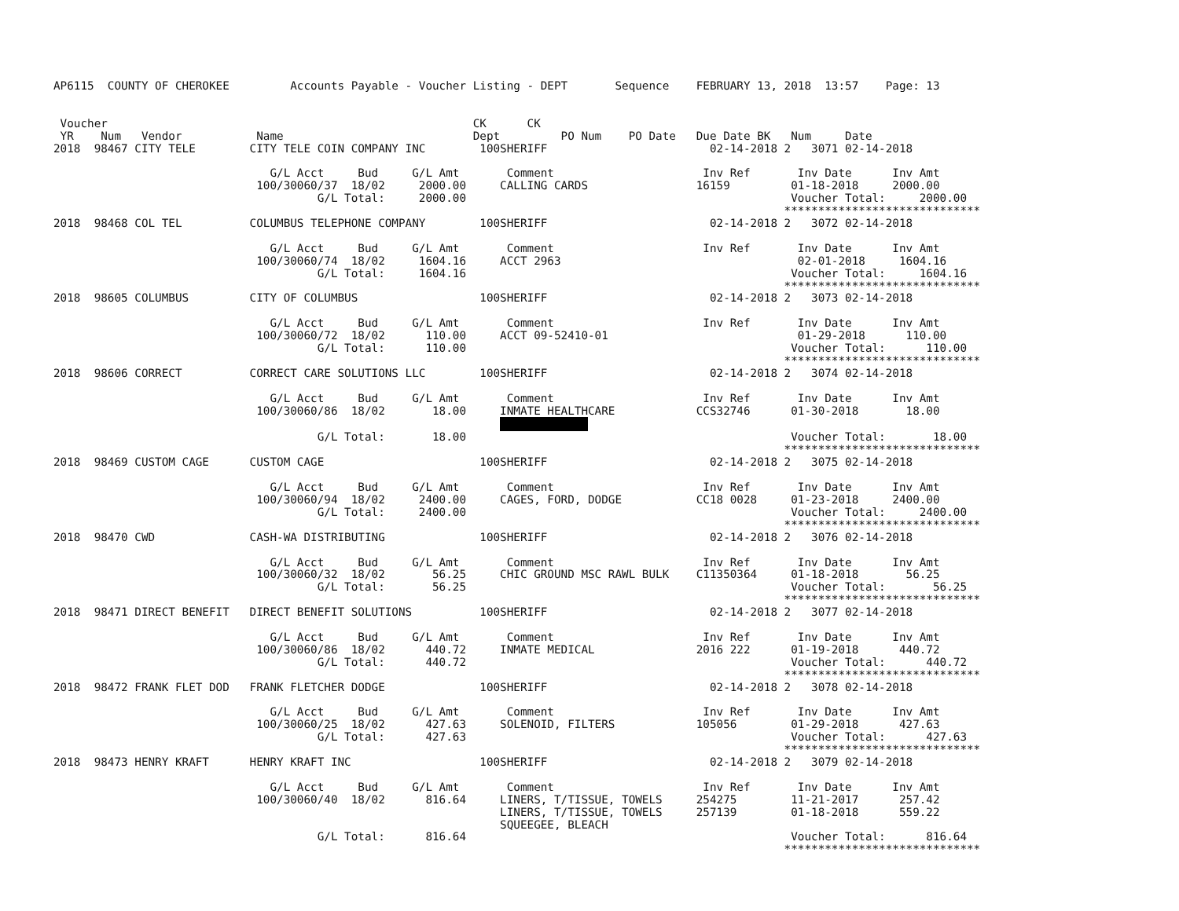AP6115  COUNTY OF CHEROKEE         Accounts Payable - Voucher Listing - DEPT       Sequence    FEBRUARY 13, 2018  13:57    Page: 13


 Voucher                                                      CK      CK
 YR    Num   Vendor           Name                            Dept         PO Num    PO Date   Due Date BK   Num     Date
2018  98467 CITY TELE        CITY TELE COIN COMPANY INC        100SHERIFF                        02-14-2018 2   3071 02-14-2018

                                G/L Acct     Bud     G/L Amt       Comment                      Inv Ref       Inv Date      Inv Amt
                              100/30060/37  18/02     2000.00     CALLING CARDS                16159         01-18-2018     2000.00
                                       G/L Total:     2000.00                                                Voucher Total:     2000.00
                                                                                                            *****************************
2018  98468 COL TEL          COLUMBUS TELEPHONE COMPANY        100SHERIFF                        02-14-2018 2   3072 02-14-2018

                                G/L Acct     Bud     G/L Amt       Comment                      Inv Ref       Inv Date      Inv Amt
                              100/30060/74  18/02     1604.16     ACCT 2963                                   02-01-2018     1604.16
                                       G/L Total:     1604.16                                                Voucher Total:     1604.16
                                                                                                            *****************************
2018  98605 COLUMBUS         CITY OF COLUMBUS                  100SHERIFF                        02-14-2018 2   3073 02-14-2018

                                G/L Acct     Bud     G/L Amt       Comment                      Inv Ref       Inv Date      Inv Amt
                              100/30060/72  18/02      110.00     ACCT 09-52410-01                            01-29-2018      110.00
                                       G/L Total:      110.00                                                Voucher Total:      110.00
                                                                                                            *****************************
2018  98606 CORRECT          CORRECT CARE SOLUTIONS LLC        100SHERIFF                        02-14-2018 2   3074 02-14-2018

                                G/L Acct     Bud     G/L Amt       Comment                      Inv Ref       Inv Date      Inv Amt
                              100/30060/86  18/02       18.00     INMATE HEALTHCARE            CCS32746      01-30-2018       18.00
                                                                  
                                       G/L Total:       18.00                                                Voucher Total:       18.00
                                                                                                            *****************************
2018  98469 CUSTOM CAGE      CUSTOM CAGE                       100SHERIFF                        02-14-2018 2   3075 02-14-2018

                                G/L Acct     Bud     G/L Amt       Comment                      Inv Ref       Inv Date      Inv Amt
                              100/30060/94  18/02     2400.00     CAGES, FORD, DODGE           CC18 0028     01-23-2018     2400.00
                                       G/L Total:     2400.00                                                Voucher Total:     2400.00
                                                                                                            *****************************
2018  98470 CWD              CASH-WA DISTRIBUTING              100SHERIFF                        02-14-2018 2   3076 02-14-2018

                                G/L Acct     Bud     G/L Amt       Comment                      Inv Ref       Inv Date      Inv Amt
                              100/30060/32  18/02       56.25     CHIC GROUND MSC RAWL BULK    C11350364     01-18-2018       56.25
                                       G/L Total:       56.25                                                Voucher Total:       56.25
                                                                                                            *****************************
2018  98471 DIRECT BENEFIT   DIRECT BENEFIT SOLUTIONS          100SHERIFF                        02-14-2018 2   3077 02-14-2018

                                G/L Acct     Bud     G/L Amt       Comment                      Inv Ref       Inv Date      Inv Amt
                              100/30060/86  18/02      440.72     INMATE MEDICAL               2016 222      01-19-2018      440.72
                                       G/L Total:      440.72                                                Voucher Total:      440.72
                                                                                                            *****************************
2018  98472 FRANK FLET DOD   FRANK FLETCHER DODGE              100SHERIFF                        02-14-2018 2   3078 02-14-2018

                                G/L Acct     Bud     G/L Amt       Comment                      Inv Ref       Inv Date      Inv Amt
                              100/30060/25  18/02      427.63     SOLENOID, FILTERS            105056        01-29-2018      427.63
                                       G/L Total:      427.63                                                Voucher Total:      427.63
                                                                                                            *****************************
2018  98473 HENRY KRAFT      HENRY KRAFT INC                   100SHERIFF                        02-14-2018 2   3079 02-14-2018

                                G/L Acct     Bud     G/L Amt       Comment                      Inv Ref       Inv Date      Inv Amt
                              100/30060/40  18/02      816.64     LINERS, T/TISSUE, TOWELS     254275        11-21-2017      257.42
                                                                  LINERS, T/TISSUE, TOWELS     257139        01-18-2018      559.22
                                                                  SQUEEGEE, BLEACH
                                       G/L Total:      816.64                                                Voucher Total:      816.64
                                                                                                            *****************************